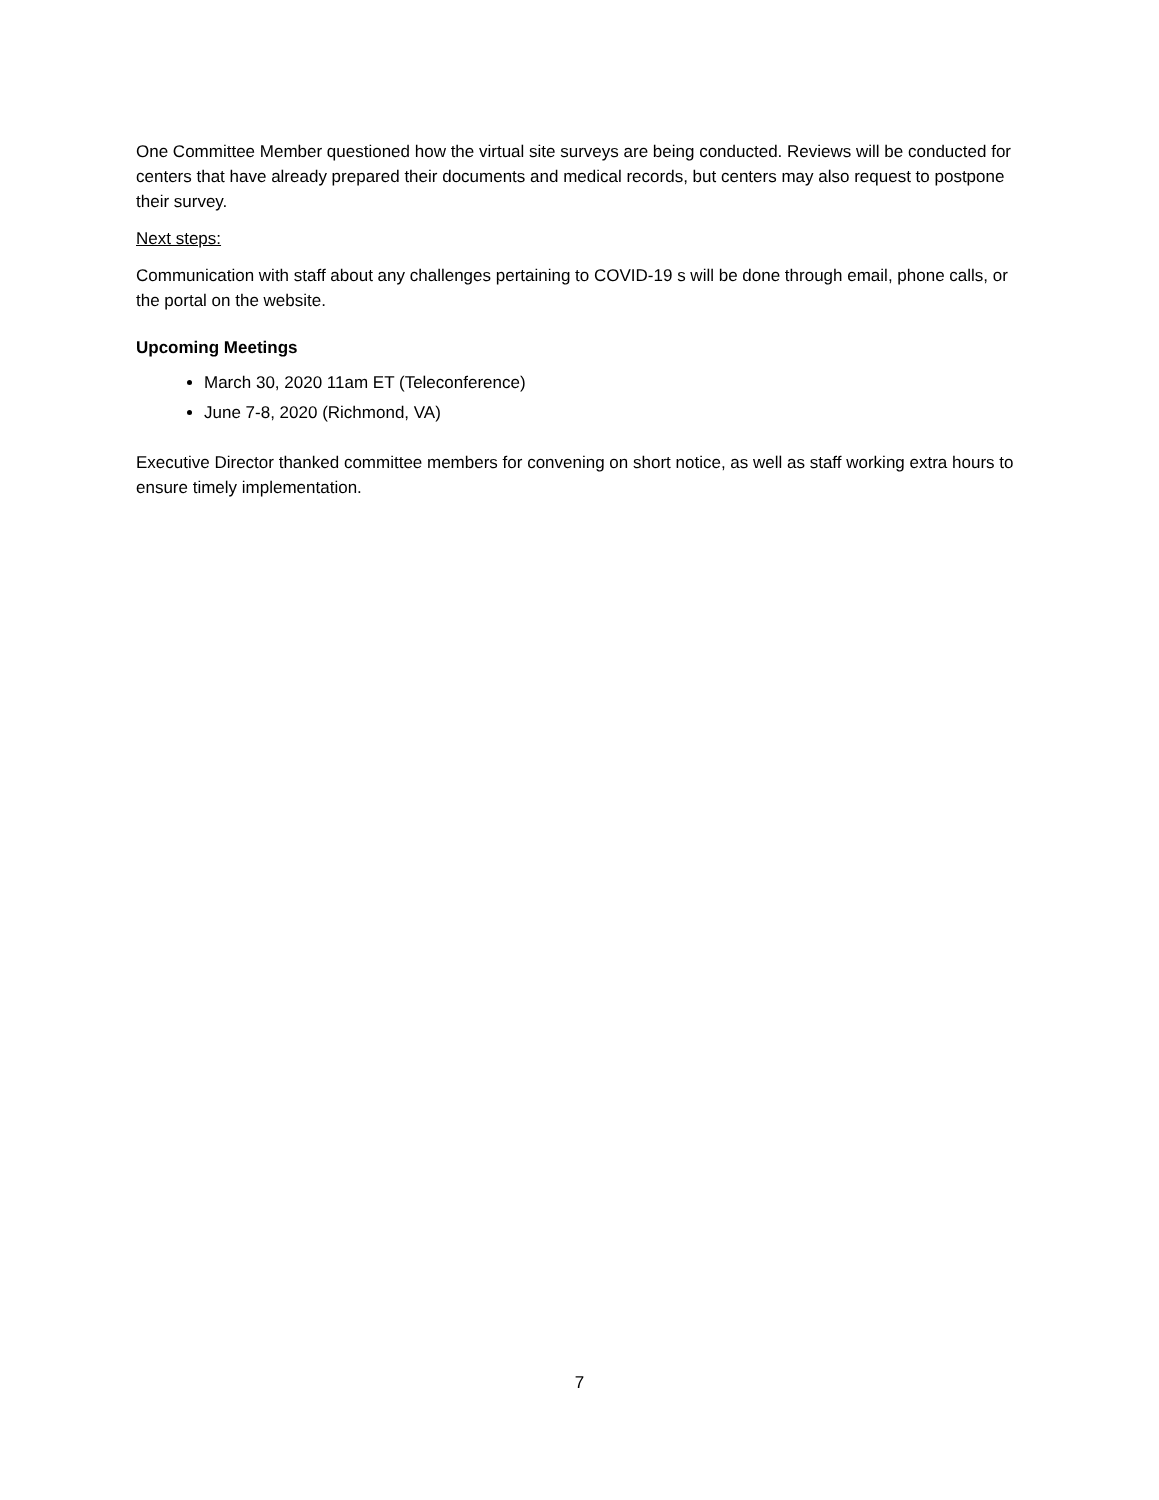One Committee Member questioned how the virtual site surveys are being conducted. Reviews will be conducted for centers that have already prepared their documents and medical records, but centers may also request to postpone their survey.
Next steps:
Communication with staff about any challenges pertaining to COVID-19 s will be done through email, phone calls, or the portal on the website.
Upcoming Meetings
March 30, 2020 11am ET (Teleconference)
June 7-8, 2020 (Richmond, VA)
Executive Director thanked committee members for convening on short notice, as well as staff working extra hours to ensure timely implementation.
7